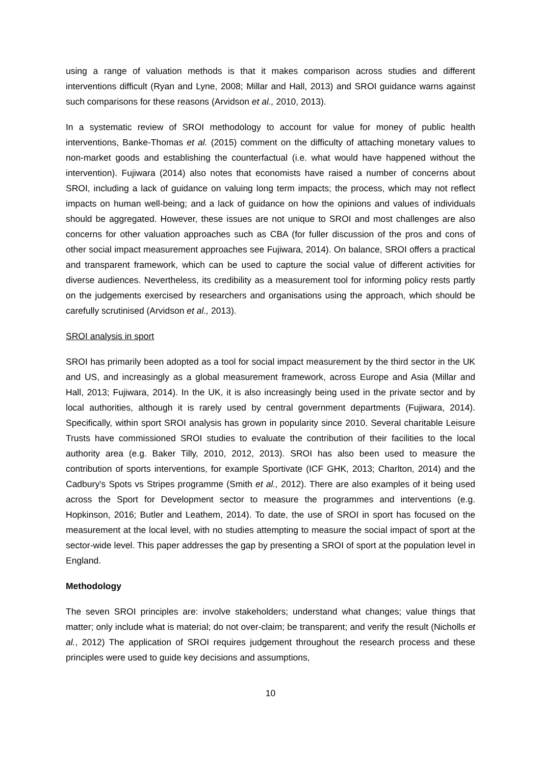using a range of valuation methods is that it makes comparison across studies and different interventions difficult (Ryan and Lyne, 2008; Millar and Hall, 2013) and SROI guidance warns against such comparisons for these reasons (Arvidson et al., 2010, 2013).
In a systematic review of SROI methodology to account for value for money of public health interventions, Banke-Thomas et al. (2015) comment on the difficulty of attaching monetary values to non-market goods and establishing the counterfactual (i.e. what would have happened without the intervention). Fujiwara (2014) also notes that economists have raised a number of concerns about SROI, including a lack of guidance on valuing long term impacts; the process, which may not reflect impacts on human well-being; and a lack of guidance on how the opinions and values of individuals should be aggregated. However, these issues are not unique to SROI and most challenges are also concerns for other valuation approaches such as CBA (for fuller discussion of the pros and cons of other social impact measurement approaches see Fujiwara, 2014). On balance, SROI offers a practical and transparent framework, which can be used to capture the social value of different activities for diverse audiences. Nevertheless, its credibility as a measurement tool for informing policy rests partly on the judgements exercised by researchers and organisations using the approach, which should be carefully scrutinised (Arvidson et al., 2013).
SROI analysis in sport
SROI has primarily been adopted as a tool for social impact measurement by the third sector in the UK and US, and increasingly as a global measurement framework, across Europe and Asia (Millar and Hall, 2013; Fujiwara, 2014). In the UK, it is also increasingly being used in the private sector and by local authorities, although it is rarely used by central government departments (Fujiwara, 2014). Specifically, within sport SROI analysis has grown in popularity since 2010. Several charitable Leisure Trusts have commissioned SROI studies to evaluate the contribution of their facilities to the local authority area (e.g. Baker Tilly, 2010, 2012, 2013). SROI has also been used to measure the contribution of sports interventions, for example Sportivate (ICF GHK, 2013; Charlton, 2014) and the Cadbury's Spots vs Stripes programme (Smith et al., 2012). There are also examples of it being used across the Sport for Development sector to measure the programmes and interventions (e.g. Hopkinson, 2016; Butler and Leathem, 2014). To date, the use of SROI in sport has focused on the measurement at the local level, with no studies attempting to measure the social impact of sport at the sector-wide level. This paper addresses the gap by presenting a SROI of sport at the population level in England.
Methodology
The seven SROI principles are: involve stakeholders; understand what changes; value things that matter; only include what is material; do not over-claim; be transparent; and verify the result (Nicholls et al., 2012) The application of SROI requires judgement throughout the research process and these principles were used to guide key decisions and assumptions,
10